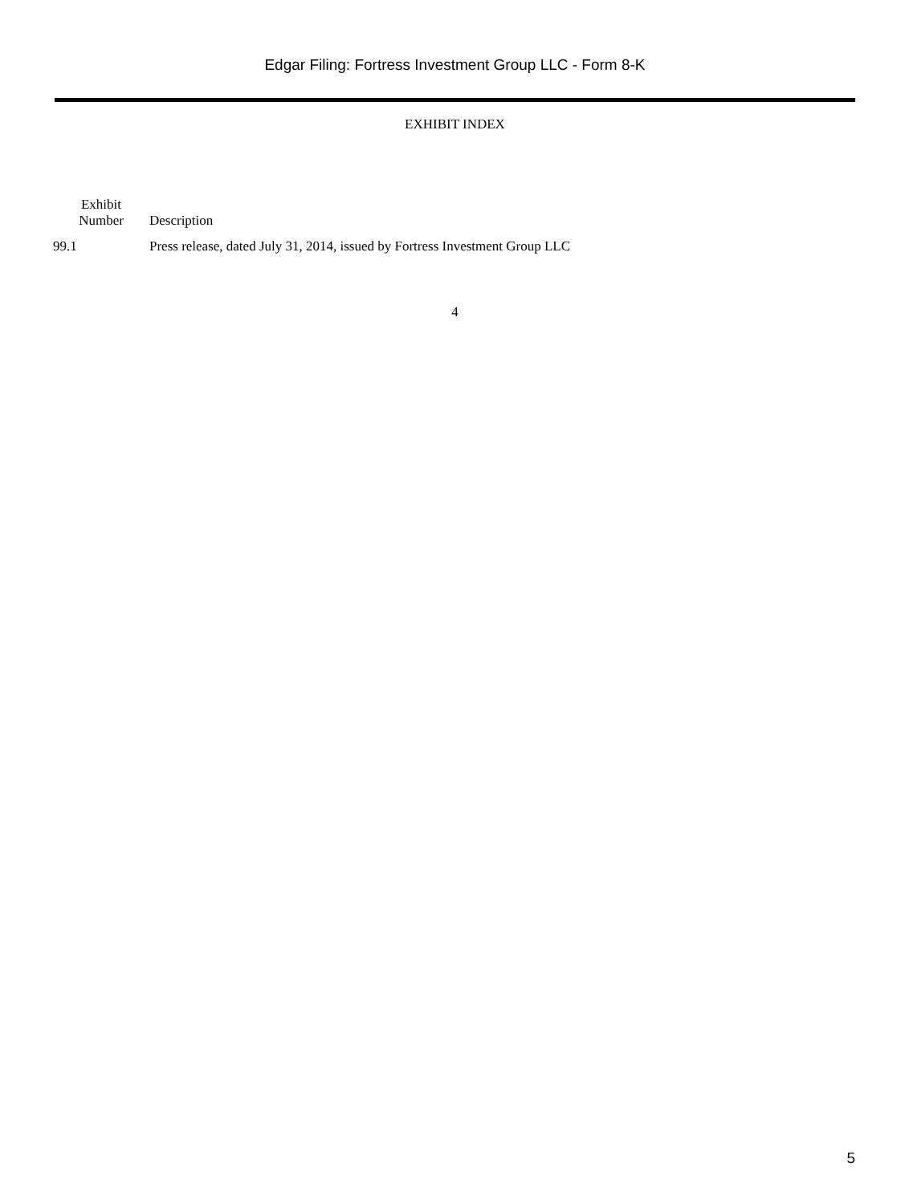Edgar Filing: Fortress Investment Group LLC - Form 8-K
EXHIBIT INDEX
| Exhibit Number | Description |
| --- | --- |
| 99.1 | Press release, dated July 31, 2014, issued by Fortress Investment Group LLC |
4
5